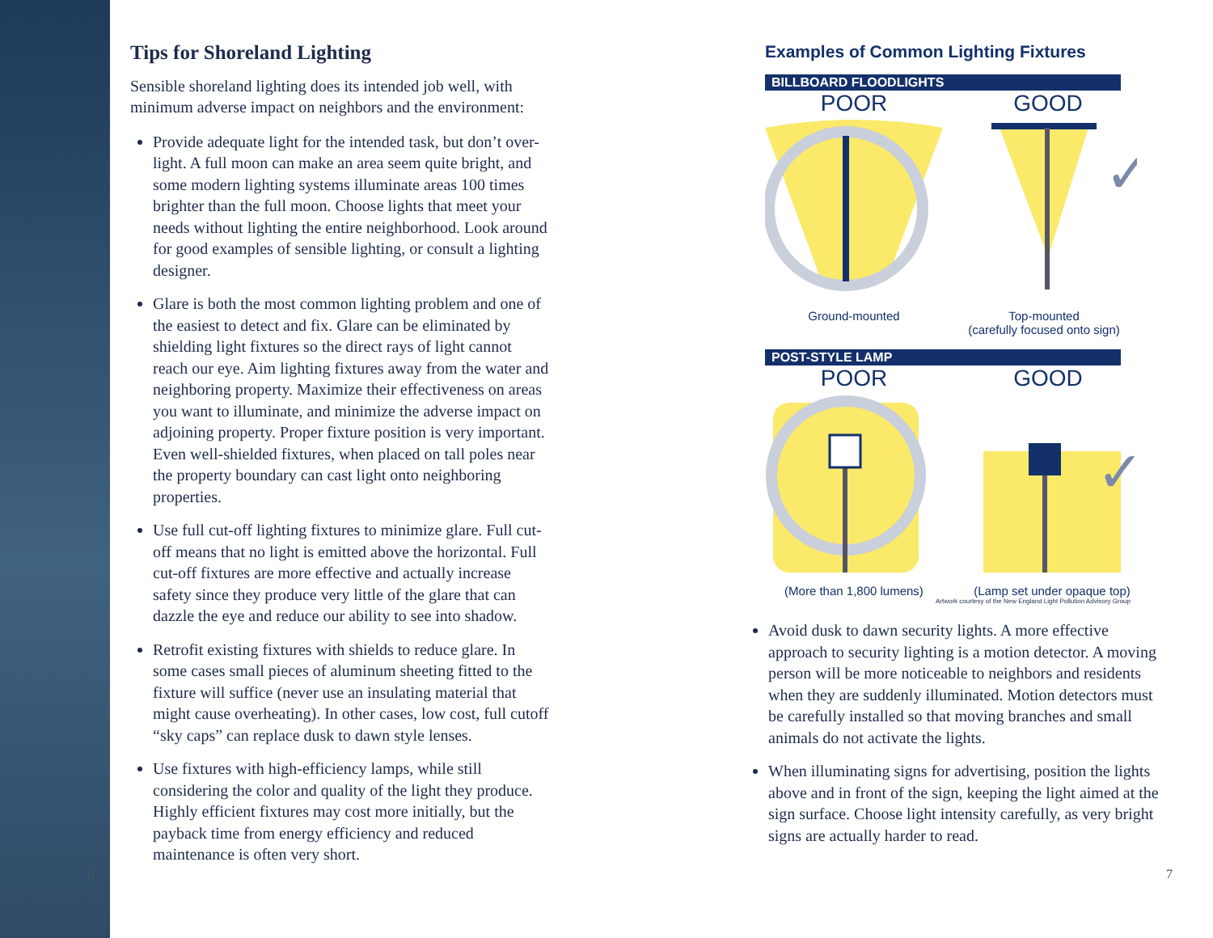Tips for Shoreland Lighting
Sensible shoreland lighting does its intended job well, with minimum adverse impact on neighbors and the environment:
Provide adequate light for the intended task, but don’t over-light. A full moon can make an area seem quite bright, and some modern lighting systems illuminate areas 100 times brighter than the full moon. Choose lights that meet your needs without lighting the entire neighborhood. Look around for good examples of sensible lighting, or consult a lighting designer.
Glare is both the most common lighting problem and one of the easiest to detect and fix. Glare can be eliminated by shielding light fixtures so the direct rays of light cannot reach our eye. Aim lighting fixtures away from the water and neighboring property. Maximize their effectiveness on areas you want to illuminate, and minimize the adverse impact on adjoining property. Proper fixture position is very important. Even well-shielded fixtures, when placed on tall poles near the property boundary can cast light onto neighboring properties.
Use full cut-off lighting fixtures to minimize glare. Full cut-off means that no light is emitted above the horizontal. Full cut-off fixtures are more effective and actually increase safety since they produce very little of the glare that can dazzle the eye and reduce our ability to see into shadow.
Retrofit existing fixtures with shields to reduce glare. In some cases small pieces of aluminum sheeting fitted to the fixture will suffice (never use an insulating material that might cause overheating). In other cases, low cost, full cutoff “sky caps” can replace dusk to dawn style lenses.
Use fixtures with high-efficiency lamps, while still considering the color and quality of the light they produce. Highly efficient fixtures may cost more initially, but the payback time from energy efficiency and reduced maintenance is often very short.
6
Examples of Common Lighting Fixtures
BILLBOARD FLOODLIGHTS
POOR GOOD
✓
Ground-mounted Top-mounted
(carefully focused onto sign)
POST-STYLE LAMP
POOR GOOD
✓
(More than 1,800 lumens) (Lamp set under opaque top)
Artwork courtesy of the New England Light Pollution Advisory Group
Avoid dusk to dawn security lights. A more effective approach to security lighting is a motion detector. A moving person will be more noticeable to neighbors and residents when they are suddenly illuminated. Motion detectors must be carefully installed so that moving branches and small animals do not activate the lights.
When illuminating signs for advertising, position the lights above and in front of the sign, keeping the light aimed at the sign surface. Choose light intensity carefully, as very bright signs are actually harder to read.
7